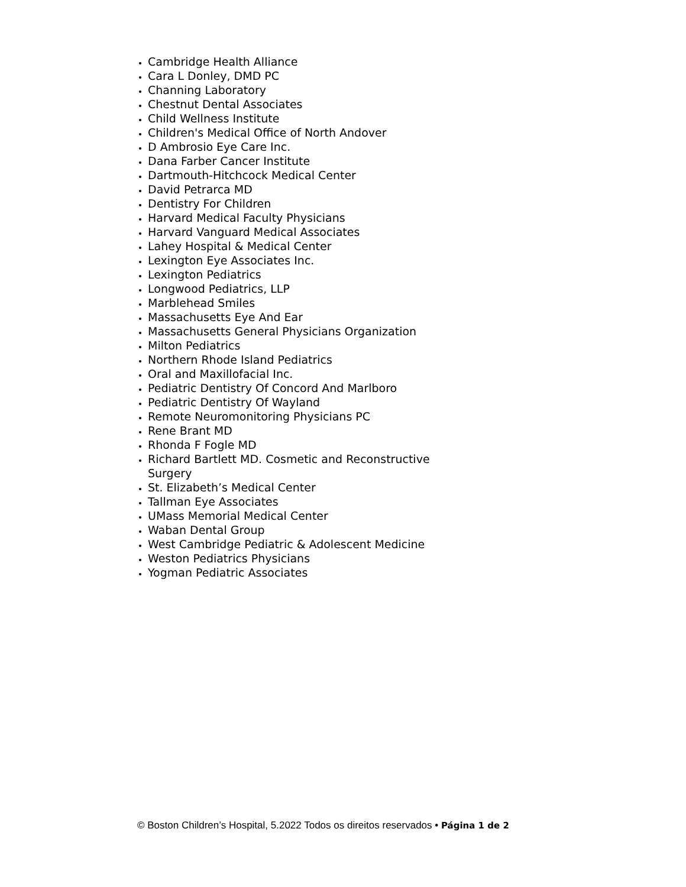Cambridge Health Alliance
Cara L Donley, DMD PC
Channing Laboratory
Chestnut Dental Associates
Child Wellness Institute
Children's Medical Office of North Andover
D Ambrosio Eye Care Inc.
Dana Farber Cancer Institute
Dartmouth-Hitchcock Medical Center
David Petrarca MD
Dentistry For Children
Harvard Medical Faculty Physicians
Harvard Vanguard Medical Associates
Lahey Hospital & Medical Center
Lexington Eye Associates Inc.
Lexington Pediatrics
Longwood Pediatrics, LLP
Marblehead Smiles
Massachusetts Eye And Ear
Massachusetts General Physicians Organization
Milton Pediatrics
Northern Rhode Island Pediatrics
Oral and Maxillofacial Inc.
Pediatric Dentistry Of Concord And Marlboro
Pediatric Dentistry Of Wayland
Remote Neuromonitoring Physicians PC
Rene Brant MD
Rhonda F Fogle MD
Richard Bartlett MD. Cosmetic and Reconstructive Surgery
St. Elizabeth’s Medical Center
Tallman Eye Associates
UMass Memorial Medical Center
Waban Dental Group
West Cambridge Pediatric & Adolescent Medicine
Weston Pediatrics Physicians
Yogman Pediatric Associates
© Boston Children’s Hospital, 5.2022 Todos os direitos reservados • Página 1 de 2